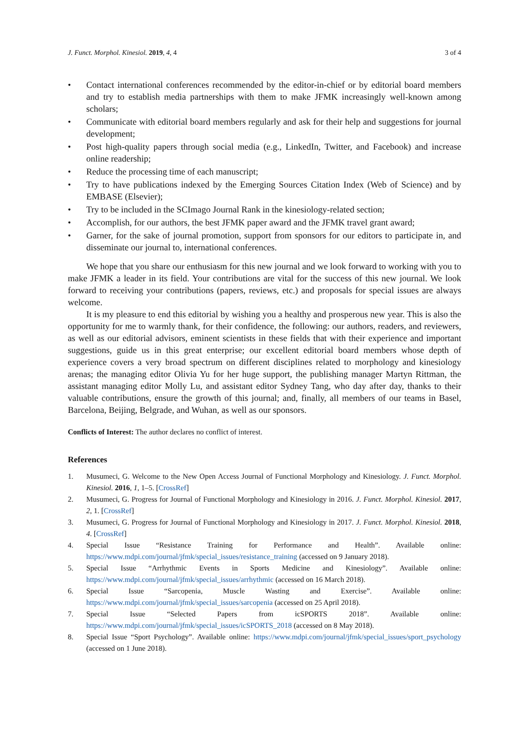J. Funct. Morphol. Kinesiol. 2019, 4, 4 3 of 4
• Contact international conferences recommended by the editor-in-chief or by editorial board members and try to establish media partnerships with them to make JFMK increasingly well-known among scholars;
• Communicate with editorial board members regularly and ask for their help and suggestions for journal development;
• Post high-quality papers through social media (e.g., LinkedIn, Twitter, and Facebook) and increase online readership;
• Reduce the processing time of each manuscript;
• Try to have publications indexed by the Emerging Sources Citation Index (Web of Science) and by EMBASE (Elsevier);
• Try to be included in the SCImago Journal Rank in the kinesiology-related section;
• Accomplish, for our authors, the best JFMK paper award and the JFMK travel grant award;
• Garner, for the sake of journal promotion, support from sponsors for our editors to participate in, and disseminate our journal to, international conferences.
We hope that you share our enthusiasm for this new journal and we look forward to working with you to make JFMK a leader in its field. Your contributions are vital for the success of this new journal. We look forward to receiving your contributions (papers, reviews, etc.) and proposals for special issues are always welcome.
It is my pleasure to end this editorial by wishing you a healthy and prosperous new year. This is also the opportunity for me to warmly thank, for their confidence, the following: our authors, readers, and reviewers, as well as our editorial advisors, eminent scientists in these fields that with their experience and important suggestions, guide us in this great enterprise; our excellent editorial board members whose depth of experience covers a very broad spectrum on different disciplines related to morphology and kinesiology arenas; the managing editor Olivia Yu for her huge support, the publishing manager Martyn Rittman, the assistant managing editor Molly Lu, and assistant editor Sydney Tang, who day after day, thanks to their valuable contributions, ensure the growth of this journal; and, finally, all members of our teams in Basel, Barcelona, Beijing, Belgrade, and Wuhan, as well as our sponsors.
Conflicts of Interest: The author declares no conflict of interest.
References
1. Musumeci, G. Welcome to the New Open Access Journal of Functional Morphology and Kinesiology. J. Funct. Morphol. Kinesiol. 2016, 1, 1–5. [CrossRef]
2. Musumeci, G. Progress for Journal of Functional Morphology and Kinesiology in 2016. J. Funct. Morphol. Kinesiol. 2017, 2, 1. [CrossRef]
3. Musumeci, G. Progress for Journal of Functional Morphology and Kinesiology in 2017. J. Funct. Morphol. Kinesiol. 2018, 4. [CrossRef]
4. Special Issue “Resistance Training for Performance and Health”. Available online: https://www.mdpi.com/journal/jfmk/special_issues/resistance_training (accessed on 9 January 2018).
5. Special Issue “Arrhythmic Events in Sports Medicine and Kinesiology”. Available online: https://www.mdpi.com/journal/jfmk/special_issues/arrhythmic (accessed on 16 March 2018).
6. Special Issue “Sarcopenia, Muscle Wasting and Exercise”. Available online: https://www.mdpi.com/journal/jfmk/special_issues/sarcopenia (accessed on 25 April 2018).
7. Special Issue “Selected Papers from icSPORTS 2018”. Available online: https://www.mdpi.com/journal/jfmk/special_issues/icSPORTS_2018 (accessed on 8 May 2018).
8. Special Issue “Sport Psychology”. Available online: https://www.mdpi.com/journal/jfmk/special_issues/sport_psychology (accessed on 1 June 2018).